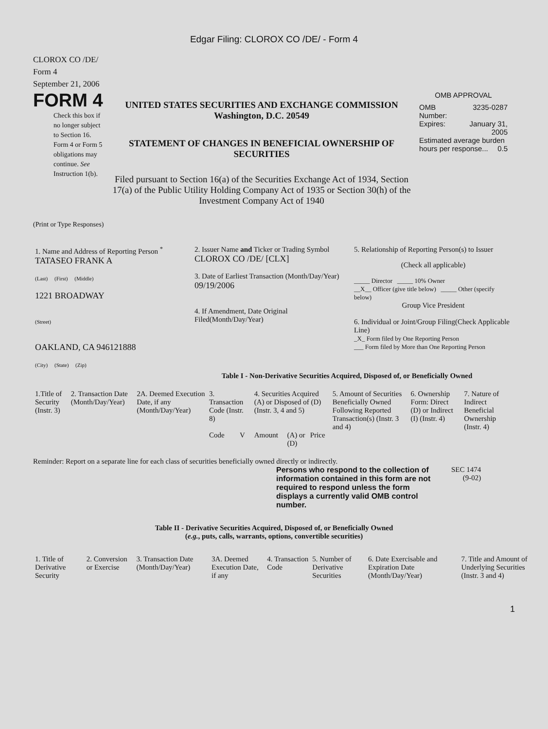Edgar Filing: CLOROX CO /DE/ - Form 4
CLOROX CO /DE/
Form 4
September 21, 2006
FORM 4
Check this box if no longer subject to Section 16. Form 4 or Form 5 obligations may continue. See Instruction 1(b).
UNITED STATES SECURITIES AND EXCHANGE COMMISSION
Washington, D.C. 20549
STATEMENT OF CHANGES IN BENEFICIAL OWNERSHIP OF SECURITIES
Filed pursuant to Section 16(a) of the Securities Exchange Act of 1934, Section 17(a) of the Public Utility Holding Company Act of 1935 or Section 30(h) of the Investment Company Act of 1940
OMB APPROVAL
| OMB Number: | 3235-0287 |
| Expires: | January 31, 2005 |
| Estimated average burden hours per response... 0.5 | |
(Print or Type Responses)
| 1. Name and Address of Reporting Person <sup>*</sup> TATASEO FRANK A (Last) (First) (Middle) 1221 BROADWAY (Street) OAKLAND, CA 946121888 (City) (State) (Zip) | 2. Issuer Name and Ticker or Trading Symbol CLOROX CO /DE/ [CLX] 3. Date of Earliest Transaction (Month/Day/Year) 09/19/2006 4. If Amendment, Date Original Filed(Month/Day/Year) | 5. Relationship of Reporting Person(s) to Issuer (Check all applicable) _____ Director _____ 10% Owner __X__ Officer (give title below) _____ Other (specify below) Group Vice President 6. Individual or Joint/Group Filing(Check Applicable Line) _X_ Form filed by One Reporting Person ___ Form filed by More than One Reporting Person |
Table I - Non-Derivative Securities Acquired, Disposed of, or Beneficially Owned
| 1.Title of Security (Instr. 3) | 2. Transaction Date (Month/Day/Year) | 2A. Deemed Execution Date, if any (Month/Day/Year) | 3. Transaction Code (Instr. 8) | | 4. Securities Acquired (A) or Disposed of (D) (Instr. 3, 4 and 5) | | | 5. Amount of Securities Beneficially Owned Following Reported Transaction(s) (Instr. 3 and 4) | 6. Ownership Form: Direct (D) or Indirect (I) (Instr. 4) | 7. Nature of Indirect Beneficial Ownership (Instr. 4) |
| --- | --- | --- | --- | --- | --- | --- | --- | --- | --- | --- |
| | | | Code | V | Amount | (A) or (D) | Price | | | |
Reminder: Report on a separate line for each class of securities beneficially owned directly or indirectly.
Persons who respond to the collection of information contained in this form are not required to respond unless the form displays a currently valid OMB control number.
SEC 1474
(9-02)
Table II - Derivative Securities Acquired, Disposed of, or Beneficially Owned
(e.g., puts, calls, warrants, options, convertible securities)
| 1. Title of Derivative Security | 2. Conversion or Exercise | 3. Transaction Date (Month/Day/Year) | 3A. Deemed Execution Date, if any | 4. Transaction Code | 5. Number of Derivative Securities | 6. Date Exercisable and Expiration Date (Month/Day/Year) | 7. Title and Amount of Underlying Securities (Instr. 3 and 4) |
| --- | --- | --- | --- | --- | --- | --- | --- |
1